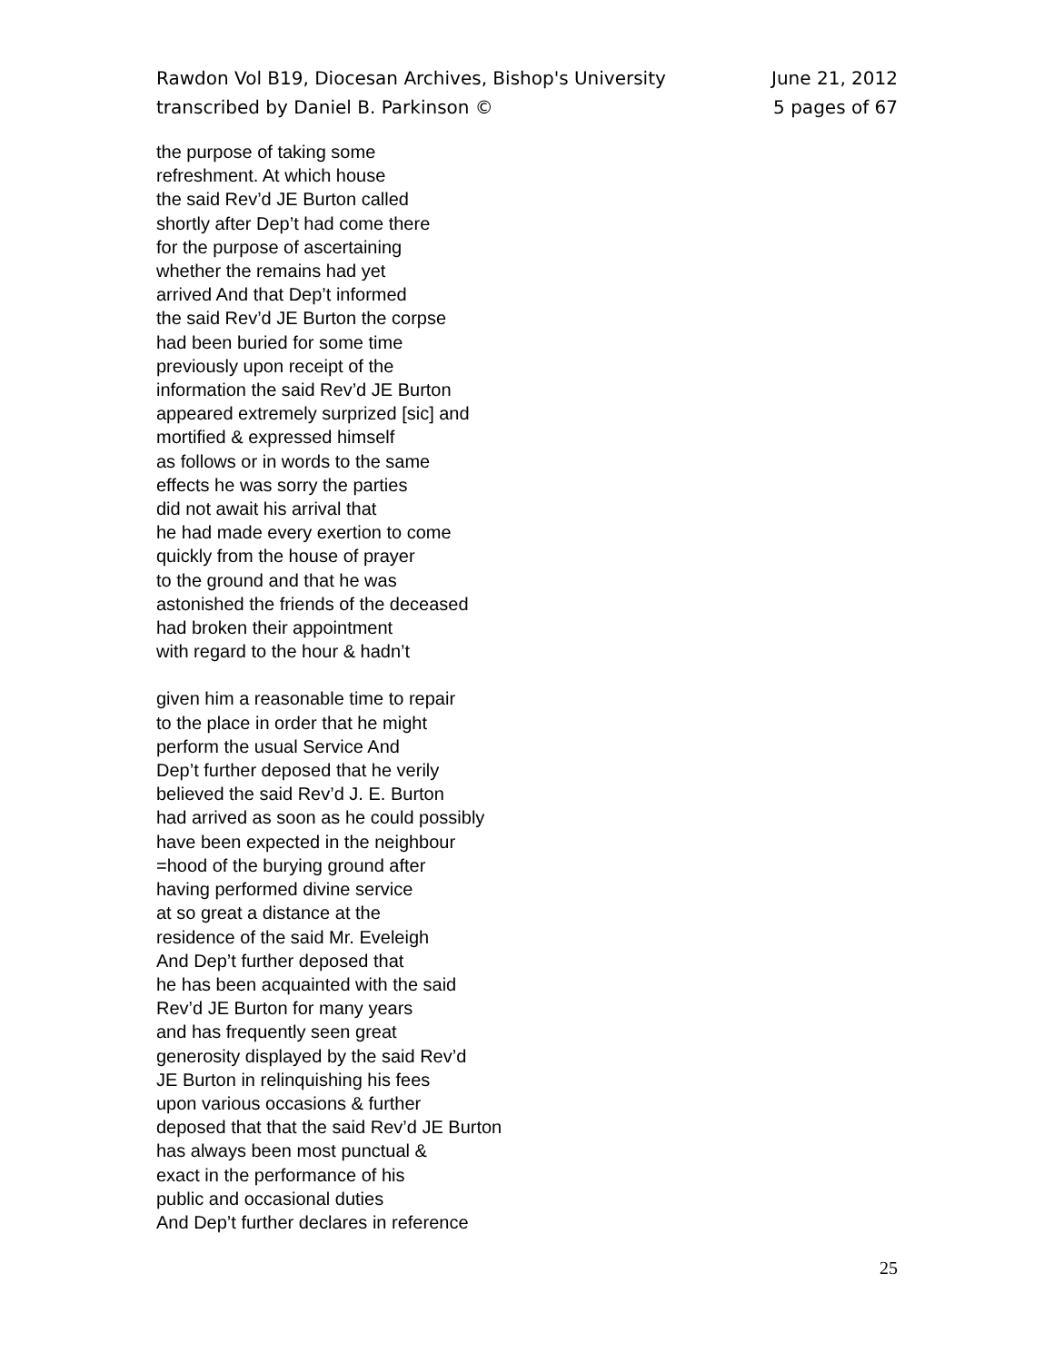Rawdon Vol B19, Diocesan Archives, Bishop's University
transcribed by Daniel B. Parkinson ©
June 21, 2012
5 pages of 67
the purpose of taking some
refreshment. At which house
the said Rev’d JE Burton called
shortly after Dep’t had come there
for the purpose of ascertaining
whether the remains had yet
arrived And that Dep’t informed
the said Rev’d JE Burton the corpse
had been buried for some time
previously upon receipt of the
information the said Rev’d JE Burton
appeared extremely surprized [sic] and
mortified & expressed himself
as follows or in words to the same
effects he was sorry the parties
did not await his arrival that
he had made every exertion to come
quickly from the house of prayer
to the ground and that he was
astonished the friends of the deceased
had broken their appointment
with regard to the hour & hadn’t
given him a reasonable time to repair
to the place in order that he might
perform the usual Service And
Dep’t further deposed that he verily
believed the said Rev’d J. E. Burton
had arrived as soon as he could possibly
have been expected in the neighbour
=hood of the burying ground after
having performed divine service
at so great a distance at the
residence of the said Mr. Eveleigh
And Dep’t further deposed that
he has been acquainted with the said
Rev’d JE Burton for many years
and has frequently seen great
generosity displayed by the said Rev’d
JE Burton in relinquishing his fees
upon various occasions & further
deposed that that the said Rev’d JE Burton
has always been most punctual &
exact in the performance of his
public and occasional duties
And Dep’t further declares in reference
25